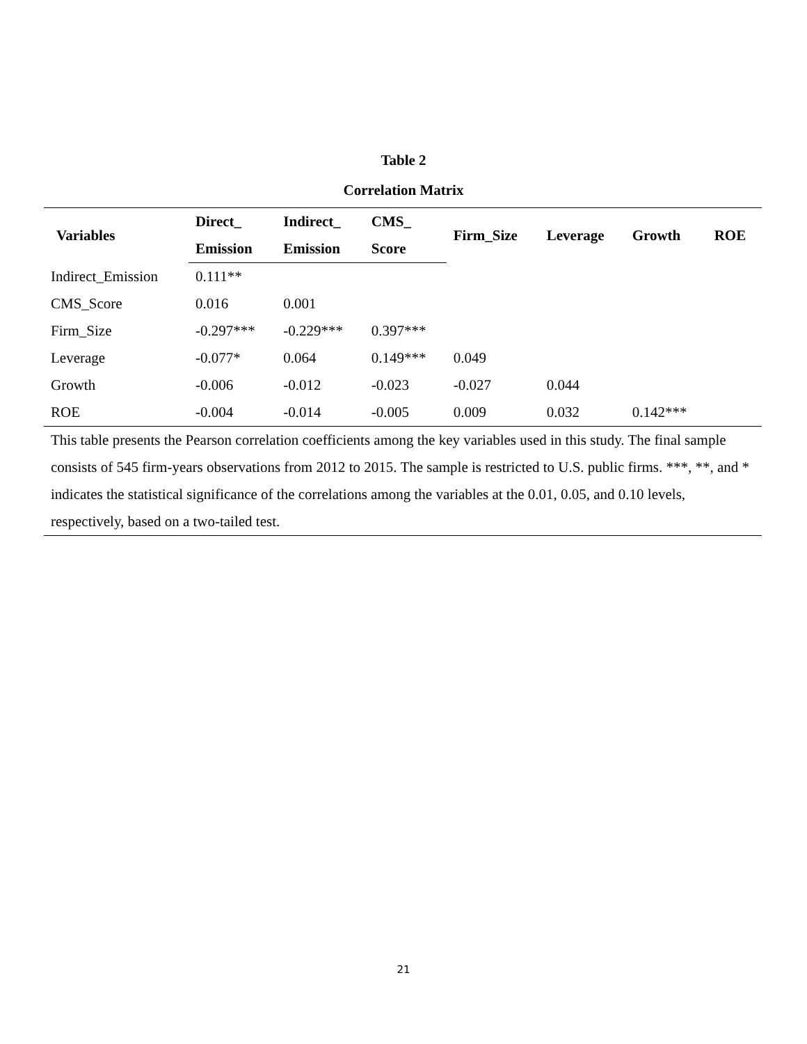Table 2
Correlation Matrix
| Variables | Direct_ | Indirect_ | CMS_ | Firm_Size | Leverage | Growth | ROE |
| --- | --- | --- | --- | --- | --- | --- | --- |
| | Emission | Emission | Score | | | | |
| Indirect_Emission | 0.111** | | | | | | |
| CMS_Score | 0.016 | 0.001 | | | | | |
| Firm_Size | -0.297*** | -0.229*** | 0.397*** | | | | |
| Leverage | -0.077* | 0.064 | 0.149*** | 0.049 | | | |
| Growth | -0.006 | -0.012 | -0.023 | -0.027 | 0.044 | | |
| ROE | -0.004 | -0.014 | -0.005 | 0.009 | 0.032 | 0.142*** | |
| This table presents the Pearson correlation coefficients among the key variables used in this study. The final sample consists of 545 firm-years observations from 2012 to 2015. The sample is restricted to U.S. public firms. ***, **, and * indicates the statistical significance of the correlations among the variables at the 0.01, 0.05, and 0.10 levels, respectively, based on a two-tailed test. | | | | | | | |
21